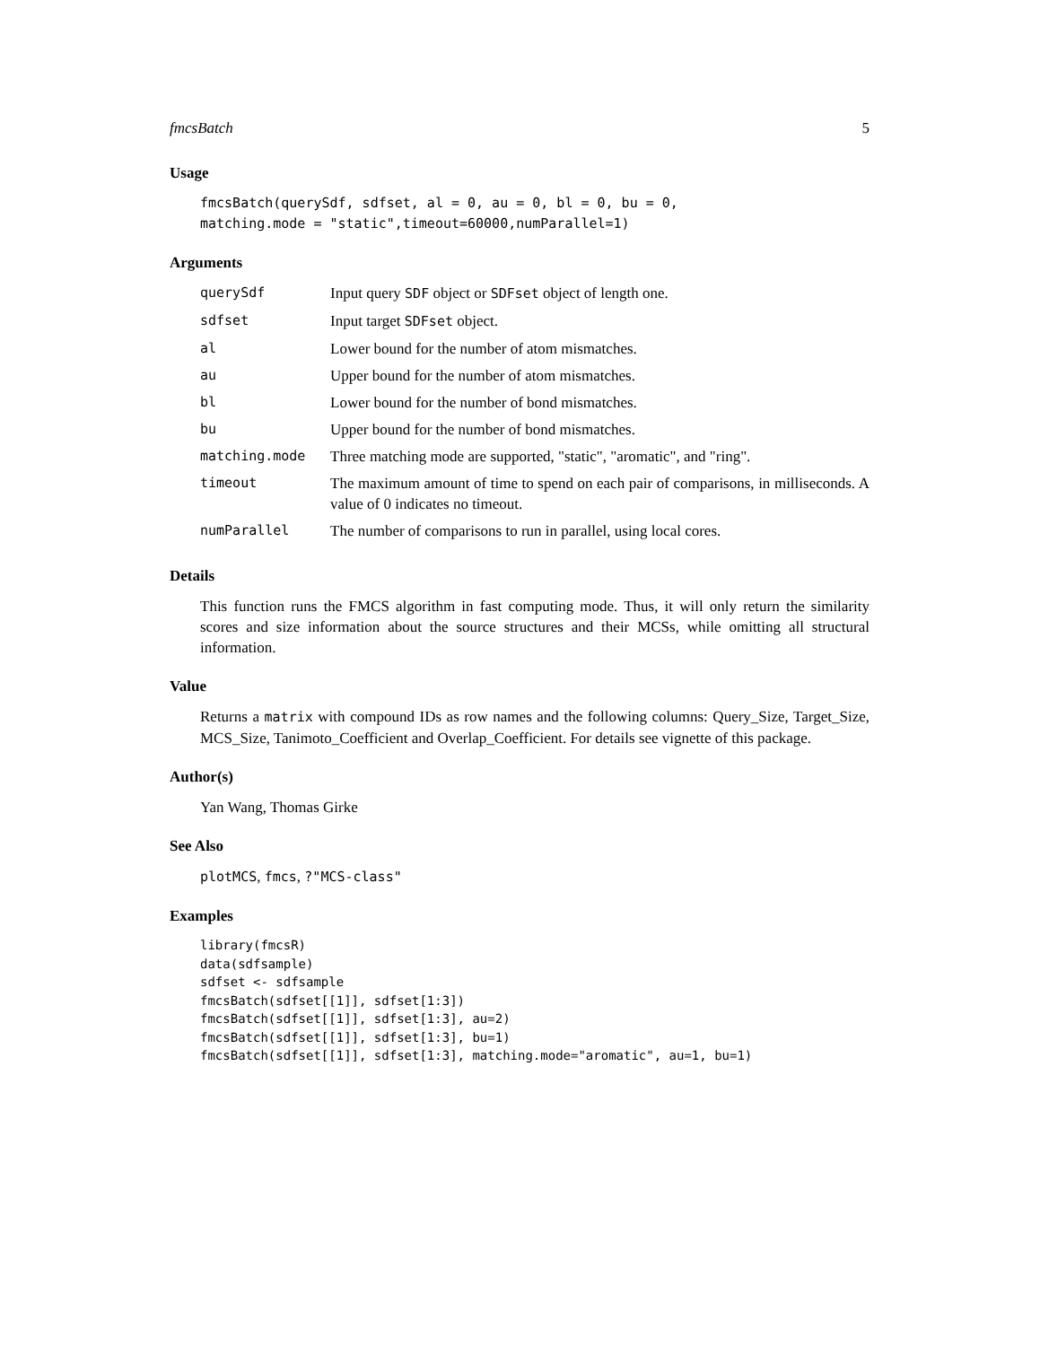fmcsBatch 5
Usage
fmcsBatch(querySdf, sdfset, al = 0, au = 0, bl = 0, bu = 0,
matching.mode = "static",timeout=60000,numParallel=1)
Arguments
| querySdf | Input query SDF object or SDFset object of length one. |
| sdfset | Input target SDFset object. |
| al | Lower bound for the number of atom mismatches. |
| au | Upper bound for the number of atom mismatches. |
| bl | Lower bound for the number of bond mismatches. |
| bu | Upper bound for the number of bond mismatches. |
| matching.mode | Three matching mode are supported, "static", "aromatic", and "ring". |
| timeout | The maximum amount of time to spend on each pair of comparisons, in milliseconds. A value of 0 indicates no timeout. |
| numParallel | The number of comparisons to run in parallel, using local cores. |
Details
This function runs the FMCS algorithm in fast computing mode. Thus, it will only return the similarity scores and size information about the source structures and their MCSs, while omitting all structural information.
Value
Returns a matrix with compound IDs as row names and the following columns: Query_Size, Target_Size, MCS_Size, Tanimoto_Coefficient and Overlap_Coefficient. For details see vignette of this package.
Author(s)
Yan Wang, Thomas Girke
See Also
plotMCS, fmcs, ?"MCS-class"
Examples
library(fmcsR)
data(sdfsample)
sdfset <- sdfsample
fmcsBatch(sdfset[[1]], sdfset[1:3])
fmcsBatch(sdfset[[1]], sdfset[1:3], au=2)
fmcsBatch(sdfset[[1]], sdfset[1:3], bu=1)
fmcsBatch(sdfset[[1]], sdfset[1:3], matching.mode="aromatic", au=1, bu=1)